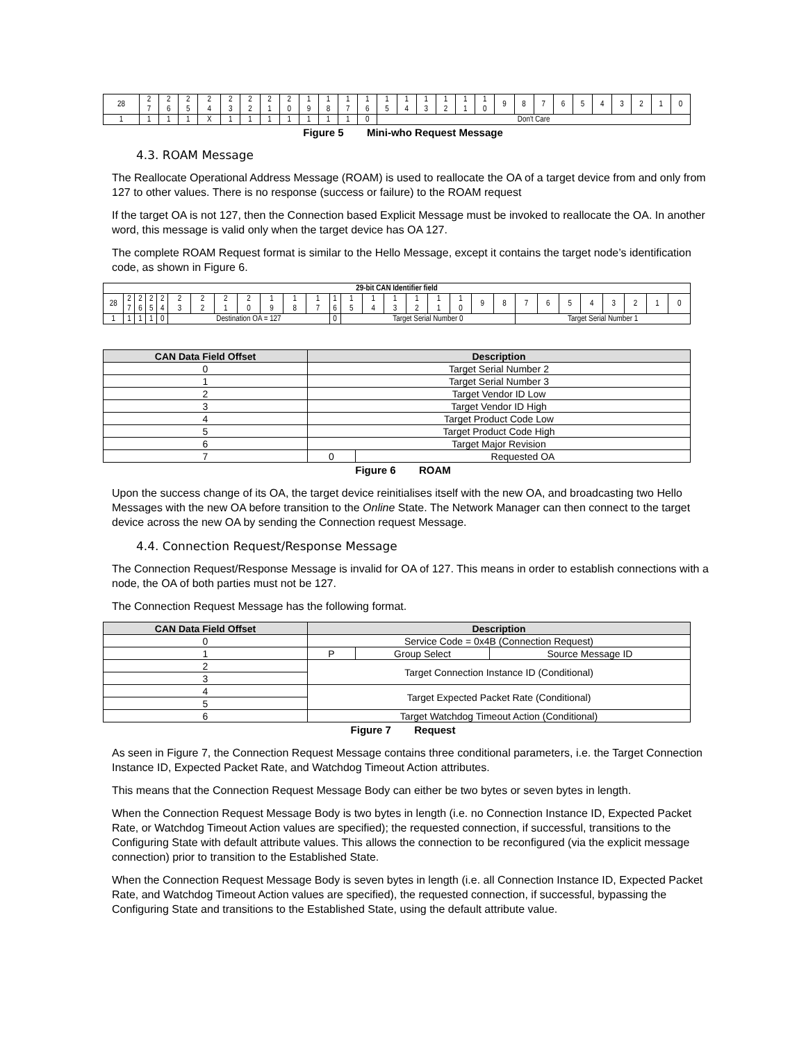| 28 | 2 7 | 2 6 | 2 5 | 2 4 | 2 3 | 2 2 | 2 1 | 2 0 | 1 9 | 1 8 | 1 7 | 1 6 | 1 5 | 1 4 | 1 3 | 1 2 | 1 1 | 1 0 | 9 | 8 | 7 | 6 | 5 | 4 | 3 | 2 | 1 | 0 |
| 1 | 1 | 1 | 1 | X | 1 | 1 | 1 | 1 | 1 | 1 | 1 | 0 | Don't Care | | | | | | | | | | | | | | | |
Figure 5 Mini-who Request Message
4.3. ROAM Message
The Reallocate Operational Address Message (ROAM) is used to reallocate the OA of a target device from and only from 127 to other values. There is no response (success or failure) to the ROAM request
If the target OA is not 127, then the Connection based Explicit Message must be invoked to reallocate the OA. In another word, this message is valid only when the target device has OA 127.
The complete ROAM Request format is similar to the Hello Message, except it contains the target node’s identification code, as shown in Figure 6.
| 29-bit CAN Identifier field | | | | | | | | | | | | | | | | | | | | | | | | | | | | |
| 28 | 2 7 | 2 6 | 2 5 | 2 4 | 2 3 | 2 2 | 2 1 | 2 0 | 1 9 | 1 8 | 1 7 | 1 6 | 1 5 | 1 4 | 1 3 | 1 2 | 1 1 | 1 0 | 9 | 8 | 7 | 6 | 5 | 4 | 3 | 2 | 1 | 0 |
| 1 | 1 | 1 | 1 | 0 | Destination OA = 127 | | | | | | | 0 | Target Serial Number 0 | | | | | | | | Target Serial Number 1 | | | | | | | |
| CAN Data Field Offset | Description | |
| --- | --- | --- |
| 0 | Target Serial Number 2 | |
| 1 | Target Serial Number 3 | |
| 2 | Target Vendor ID Low | |
| 3 | Target Vendor ID High | |
| 4 | Target Product Code Low | |
| 5 | Target Product Code High | |
| 6 | Target Major Revision | |
| 7 | 0 | Requested OA |
Figure 6 ROAM
Upon the success change of its OA, the target device reinitialises itself with the new OA, and broadcasting two Hello Messages with the new OA before transition to the Online State. The Network Manager can then connect to the target device across the new OA by sending the Connection request Message.
4.4. Connection Request/Response Message
The Connection Request/Response Message is invalid for OA of 127. This means in order to establish connections with a node, the OA of both parties must not be 127.
The Connection Request Message has the following format.
| CAN Data Field Offset | Description | | |
| --- | --- | --- | --- |
| 0 | Service Code = 0x4B (Connection Request) | | |
| 1 | P | Group Select | Source Message ID |
| 2 | Target Connection Instance ID (Conditional) | | |
| 3 | | | |
| 4 | Target Expected Packet Rate (Conditional) | | |
| 5 | | | |
| 6 | Target Watchdog Timeout Action (Conditional) | | |
Figure 7 Request
As seen in Figure 7, the Connection Request Message contains three conditional parameters, i.e. the Target Connection Instance ID, Expected Packet Rate, and Watchdog Timeout Action attributes.
This means that the Connection Request Message Body can either be two bytes or seven bytes in length.
When the Connection Request Message Body is two bytes in length (i.e. no Connection Instance ID, Expected Packet Rate, or Watchdog Timeout Action values are specified); the requested connection, if successful, transitions to the Configuring State with default attribute values. This allows the connection to be reconfigured (via the explicit message connection) prior to transition to the Established State.
When the Connection Request Message Body is seven bytes in length (i.e. all Connection Instance ID, Expected Packet Rate, and Watchdog Timeout Action values are specified), the requested connection, if successful, bypassing the Configuring State and transitions to the Established State, using the default attribute value.